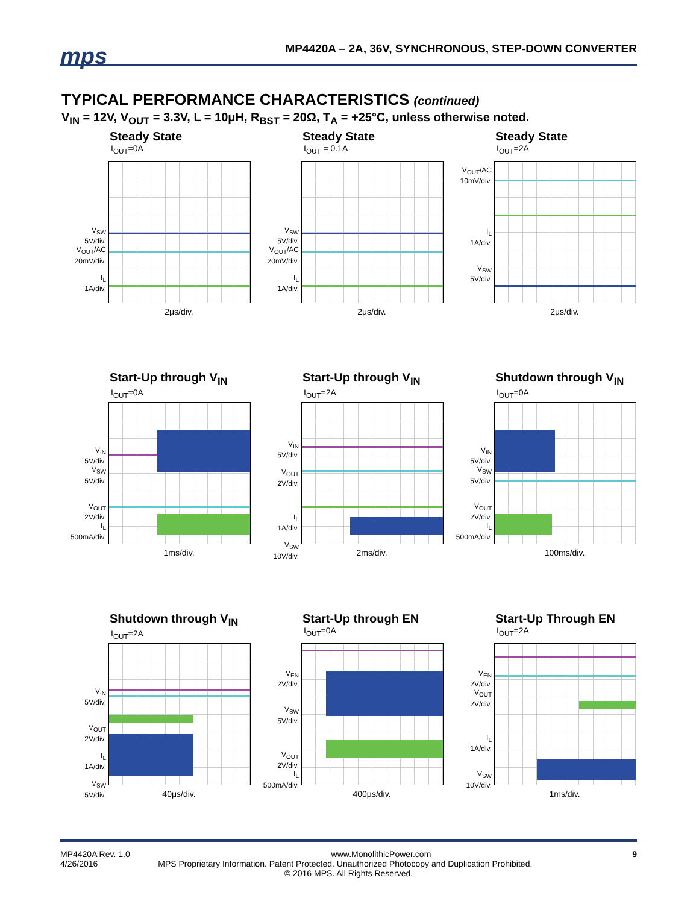mps
MP4420A – 2A, 36V, SYNCHRONOUS, STEP-DOWN CONVERTER
TYPICAL PERFORMANCE CHARACTERISTICS (continued)
V<sub>IN</sub> = 12V, V<sub>OUT</sub> = 3.3V, L = 10μH, R<sub>BST</sub> = 20Ω, T<sub>A</sub> = +25°C, unless otherwise noted.
Steady State
I<sub>OUT</sub>=0A
V<sub>SW</sub>
5V/div.
V<sub>OUT</sub>/AC
20mV/div.
I<sub>L</sub>
1A/div.
2μs/div.
Steady State
I<sub>OUT</sub> = 0.1A
V<sub>SW</sub>
5V/div.
V<sub>OUT</sub>/AC
20mV/div.
I<sub>L</sub>
1A/div.
2μs/div.
Steady State
I<sub>OUT</sub>=2A
V<sub>OUT</sub>/AC
10mV/div.
I<sub>L</sub>
1A/div.
V<sub>SW</sub>
5V/div.
2μs/div.
Start-Up through V<sub>IN</sub>
I<sub>OUT</sub>=0A
V<sub>IN</sub>
5V/div.
V<sub>SW</sub>
5V/div.
V<sub>OUT</sub>
2V/div.
I<sub>L</sub>
500mA/div.
1ms/div.
Start-Up through V<sub>IN</sub>
I<sub>OUT</sub>=2A
V<sub>IN</sub>
5V/div.
V<sub>OUT</sub>
2V/div.
I<sub>L</sub>
1A/div.
V<sub>SW</sub>
10V/div.
2ms/div.
Shutdown through V<sub>IN</sub>
I<sub>OUT</sub>=0A
V<sub>IN</sub>
5V/div.
V<sub>SW</sub>
5V/div.
V<sub>OUT</sub>
2V/div.
I<sub>L</sub>
500mA/div.
100ms/div.
Shutdown through V<sub>IN</sub>
I<sub>OUT</sub>=2A
V<sub>IN</sub>
5V/div.
V<sub>OUT</sub>
2V/div.
I<sub>L</sub>
1A/div.
V<sub>SW</sub>
5V/div.
40μs/div.
Start-Up through EN
I<sub>OUT</sub>=0A
V<sub>EN</sub>
2V/div.
V<sub>SW</sub>
5V/div.
V<sub>OUT</sub>
2V/div.
I<sub>L</sub>
500mA/div.
400μs/div.
Start-Up Through EN
I<sub>OUT</sub>=2A
V<sub>EN</sub>
2V/div.
V<sub>OUT</sub>
2V/div.
I<sub>L</sub>
1A/div.
V<sub>SW</sub>
10V/div.
1ms/div.
MP4420A Rev. 1.0 www.MonolithicPower.com 9
4/26/2016 MPS Proprietary Information. Patent Protected. Unauthorized Photocopy and Duplication Prohibited.
© 2016 MPS. All Rights Reserved.